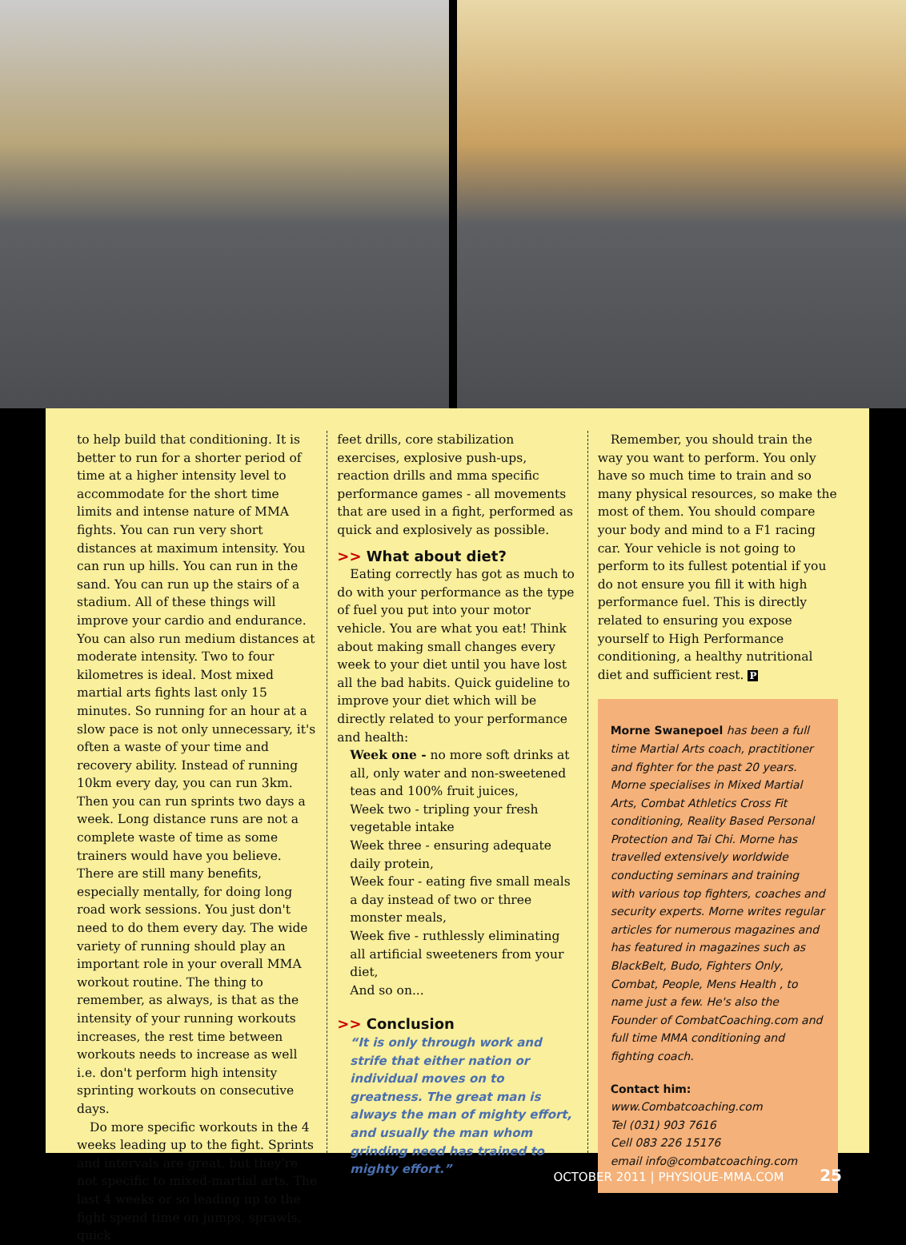to help build that conditioning. It is better to run for a shorter period of time at a higher intensity level to accommodate for the short time limits and intense nature of MMA fights. You can run very short distances at maximum intensity. You can run up hills. You can run in the sand. You can run up the stairs of a stadium. All of these things will improve your cardio and endurance. You can also run medium distances at moderate intensity. Two to four kilometres is ideal. Most mixed martial arts fights last only 15 minutes. So running for an hour at a slow pace is not only unnecessary, it's often a waste of your time and recovery ability. Instead of running 10km every day, you can run 3km. Then you can run sprints two days a week. Long distance runs are not a complete waste of time as some trainers would have you believe. There are still many benefits, especially mentally, for doing long road work sessions. You just don't need to do them every day. The wide variety of running should play an important role in your overall MMA workout routine. The thing to remember, as always, is that as the intensity of your running workouts increases, the rest time between workouts needs to increase as well i.e. don't perform high intensity sprinting workouts on consecutive days.
Do more specific workouts in the 4 weeks leading up to the fight. Sprints and intervals are great, but they're not specific to mixed-martial arts. The last 4 weeks or so leading up to the fight spend time on jumps, sprawls, quick
feet drills, core stabilization exercises, explosive push-ups, reaction drills and mma specific performance games - all movements that are used in a fight, performed as quick and explosively as possible.
>> What about diet?
Eating correctly has got as much to do with your performance as the type of fuel you put into your motor vehicle. You are what you eat! Think about making small changes every week to your diet until you have lost all the bad habits. Quick guideline to improve your diet which will be directly related to your performance and health:
Week one - no more soft drinks at all, only water and non-sweetened teas and 100% fruit juices,
Week two - tripling your fresh vegetable intake
Week three - ensuring adequate daily protein,
Week four - eating five small meals a day instead of two or three monster meals,
Week five - ruthlessly eliminating all artificial sweeteners from your diet,
And so on...
>> Conclusion
“It is only through work and strife that either nation or individual moves on to greatness. The great man is always the man of mighty effort, and usually the man whom grinding need has trained to mighty effort.”
Remember, you should train the way you want to perform. You only have so much time to train and so many physical resources, so make the most of them. You should compare your body and mind to a F1 racing car. Your vehicle is not going to perform to its fullest potential if you do not ensure you fill it with high performance fuel. This is directly related to ensuring you expose yourself to High Performance conditioning, a healthy nutritional diet and sufficient rest. P
Morne Swanepoel has been a full time Martial Arts coach, practitioner and fighter for the past 20 years. Morne specialises in Mixed Martial Arts, Combat Athletics Cross Fit conditioning, Reality Based Personal Protection and Tai Chi. Morne has travelled extensively worldwide conducting seminars and training with various top fighters, coaches and security experts. Morne writes regular articles for numerous magazines and has featured in magazines such as BlackBelt, Budo, Fighters Only, Combat, People, Mens Health , to name just a few. He's also the Founder of CombatCoaching.com and full time MMA conditioning and fighting coach.
Contact him:
www.Combatcoaching.com
Tel (031) 903 7616
Cell 083 226 15176
email info@combatcoaching.com
OCTOBER 2011 | PHYSIQUE-MMA.COM 25